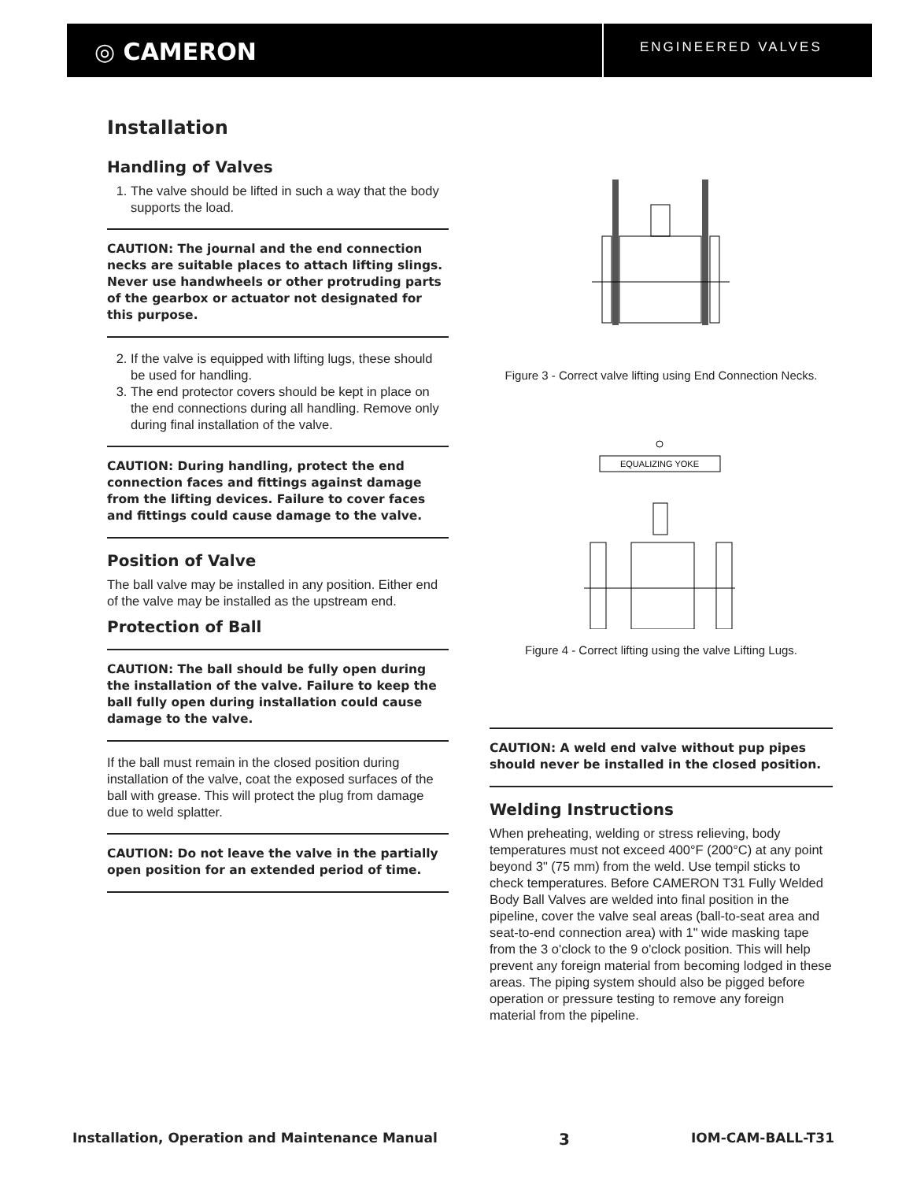◎ CAMERON
ENGINEERED VALVES
Installation
Handling of Valves
1. The valve should be lifted in such a way that the body supports the load.
CAUTION: The journal and the end connection necks are suitable places to attach lifting slings. Never use handwheels or other protruding parts of the gearbox or actuator not designated for this purpose.
2. If the valve is equipped with lifting lugs, these should be used for handling.
3. The end protector covers should be kept in place on the end connections during all handling. Remove only during final installation of the valve.
CAUTION: During handling, protect the end connection faces and fittings against damage from the lifting devices. Failure to cover faces and fittings could cause damage to the valve.
Position of Valve
The ball valve may be installed in any position. Either end of the valve may be installed as the upstream end.
Protection of Ball
CAUTION: The ball should be fully open during the installation of the valve. Failure to keep the ball fully open during installation could cause damage to the valve.
If the ball must remain in the closed position during installation of the valve, coat the exposed surfaces of the ball with grease. This will protect the plug from damage due to weld splatter.
CAUTION: Do not leave the valve in the partially open position for an extended period of time.
Figure 3 - Correct valve lifting using End Connection Necks.
EQUALIZING YOKE
Figure 4 - Correct lifting using the valve Lifting Lugs.
CAUTION: A weld end valve without pup pipes should never be installed in the closed position.
Welding Instructions
When preheating, welding or stress relieving, body temperatures must not exceed 400°F (200°C) at any point beyond 3" (75 mm) from the weld. Use tempil sticks to check temperatures. Before CAMERON T31 Fully Welded Body Ball Valves are welded into final position in the pipeline, cover the valve seal areas (ball-to-seat area and seat-to-end connection area) with 1" wide masking tape from the 3 o'clock to the 9 o'clock position. This will help prevent any foreign material from becoming lodged in these areas. The piping system should also be pigged before operation or pressure testing to remove any foreign material from the pipeline.
Installation, Operation and Maintenance Manual 3 IOM-CAM-BALL-T31